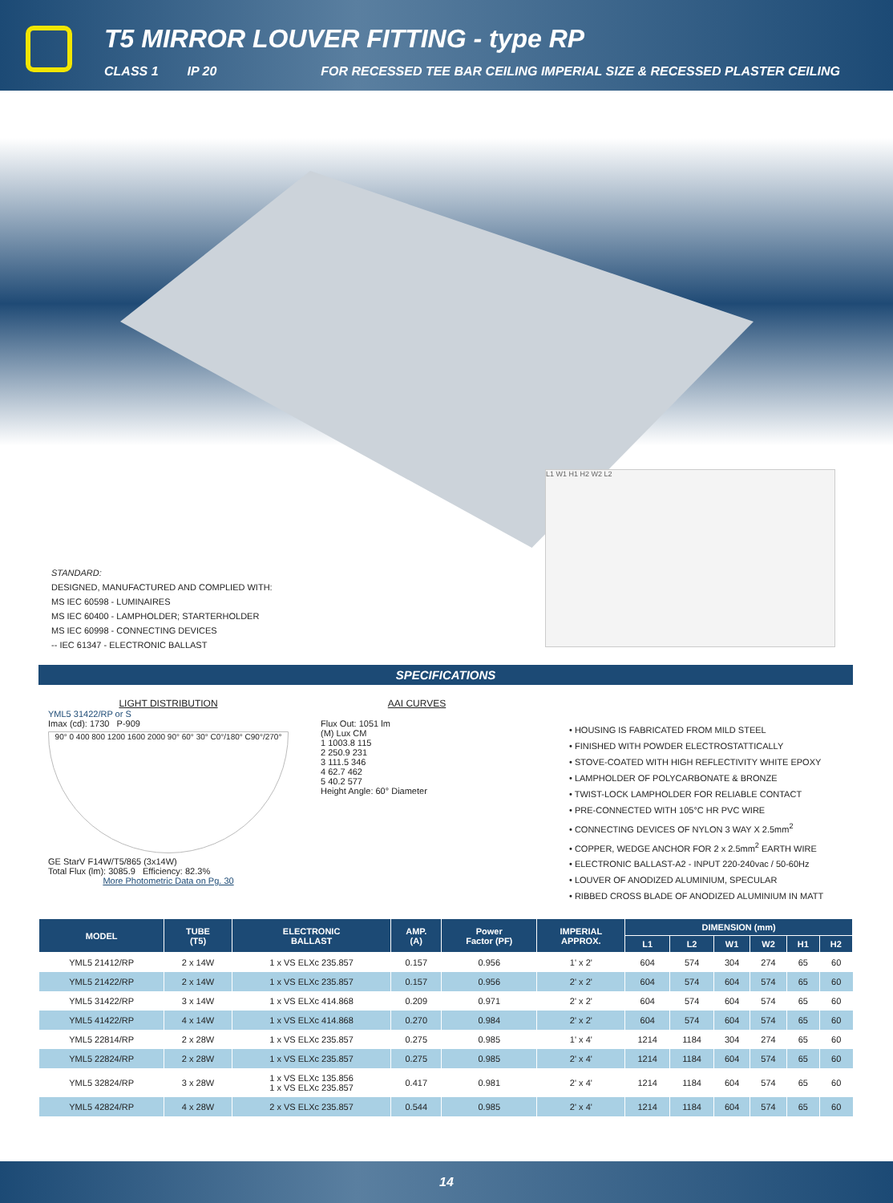T5 MIRROR LOUVER FITTING - type RP
CLASS 1 IP 20 FOR RECESSED TEE BAR CEILING IMPERIAL SIZE & RECESSED PLASTER CEILING
L1 W1 H1 H2 W2 L2
STANDARD:
DESIGNED, MANUFACTURED AND COMPLIED WITH:
MS IEC 60598 - LUMINAIRES
MS IEC 60400 - LAMPHOLDER; STARTERHOLDER
MS IEC 60998 - CONNECTING DEVICES
-- IEC 61347 - ELECTRONIC BALLAST
SPECIFICATIONS
LIGHT DISTRIBUTION
YML5 31422/RP or S
Imax (cd): 1730 P-909
90° 0 400 800 1200 1600 2000 90° 60° 30° C0°/180° C90°/270°
GE StarV F14W/T5/865 (3x14W)
Total Flux (lm): 3085.9 Efficiency: 82.3%
More Photometric Data on Pg. 30
AAI CURVES
Flux Out: 1051 lm
(M) Lux CM
1 1003.8 115
2 250.9 231
3 111.5 346
4 62.7 462
5 40.2 577
Height Angle: 60° Diameter
• HOUSING IS FABRICATED FROM MILD STEEL
• FINISHED WITH POWDER ELECTROSTATTICALLY
• STOVE-COATED WITH HIGH REFLECTIVITY WHITE EPOXY
• LAMPHOLDER OF POLYCARBONATE & BRONZE
• TWIST-LOCK LAMPHOLDER FOR RELIABLE CONTACT
• PRE-CONNECTED WITH 105°C HR PVC WIRE
• CONNECTING DEVICES OF NYLON 3 WAY X 2.5mm<sup>2</sup>
• COPPER, WEDGE ANCHOR FOR 2 x 2.5mm<sup>2</sup> EARTH WIRE
• ELECTRONIC BALLAST-A2 - INPUT 220-240vac / 50-60Hz
• LOUVER OF ANODIZED ALUMINIUM, SPECULAR
• RIBBED CROSS BLADE OF ANODIZED ALUMINIUM IN MATT
| MODEL | TUBE (T5) | ELECTRONIC BALLAST | AMP. (A) | Power Factor (PF) | IMPERIAL APPROX. | DIMENSION (mm) | | | | | |
| --- | --- | --- | --- | --- | --- | --- | --- | --- | --- | --- | --- |
| | | | | | | L1 | L2 | W1 | W2 | H1 | H2 |
| YML5 21412/RP | 2 x 14W | 1 x VS ELXc 235.857 | 0.157 | 0.956 | 1' x 2' | 604 | 574 | 304 | 274 | 65 | 60 |
| YML5 21422/RP | 2 x 14W | 1 x VS ELXc 235.857 | 0.157 | 0.956 | 2' x 2' | 604 | 574 | 604 | 574 | 65 | 60 |
| YML5 31422/RP | 3 x 14W | 1 x VS ELXc 414.868 | 0.209 | 0.971 | 2' x 2' | 604 | 574 | 604 | 574 | 65 | 60 |
| YML5 41422/RP | 4 x 14W | 1 x VS ELXc 414.868 | 0.270 | 0.984 | 2' x 2' | 604 | 574 | 604 | 574 | 65 | 60 |
| YML5 22814/RP | 2 x 28W | 1 x VS ELXc 235.857 | 0.275 | 0.985 | 1' x 4' | 1214 | 1184 | 304 | 274 | 65 | 60 |
| YML5 22824/RP | 2 x 28W | 1 x VS ELXc 235.857 | 0.275 | 0.985 | 2' x 4' | 1214 | 1184 | 604 | 574 | 65 | 60 |
| YML5 32824/RP | 3 x 28W | 1 x VS ELXc 135.856 1 x VS ELXc 235.857 | 0.417 | 0.981 | 2' x 4' | 1214 | 1184 | 604 | 574 | 65 | 60 |
| YML5 42824/RP | 4 x 28W | 2 x VS ELXc 235.857 | 0.544 | 0.985 | 2' x 4' | 1214 | 1184 | 604 | 574 | 65 | 60 |
14